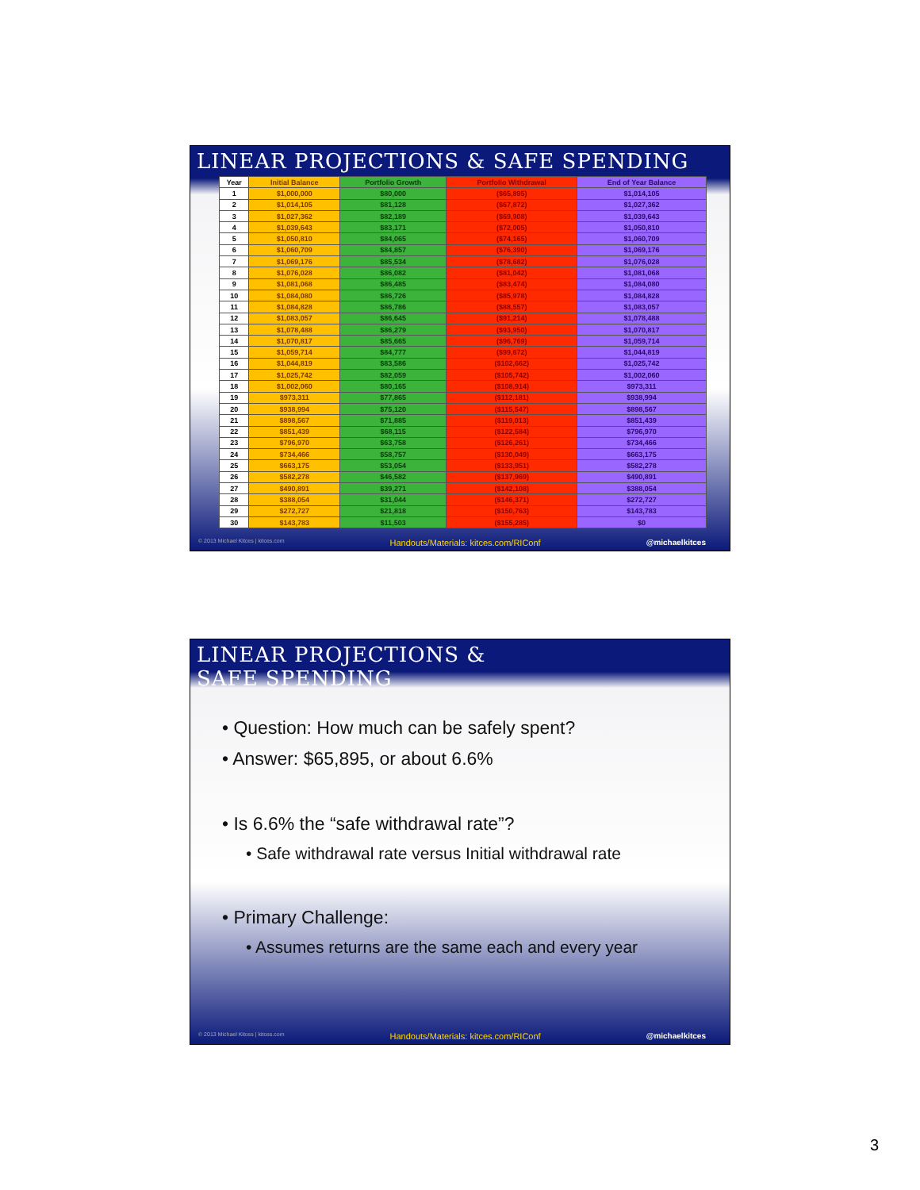LINEAR PROJECTIONS & SAFE SPENDING
| Year | Initial Balance | Portfolio Growth | Portfolio Withdrawal | End of Year Balance |
| --- | --- | --- | --- | --- |
| 1 | $1,000,000 | $80,000 | ($65,895) | $1,014,105 |
| 2 | $1,014,105 | $81,128 | ($67,872) | $1,027,362 |
| 3 | $1,027,362 | $82,189 | ($69,908) | $1,039,643 |
| 4 | $1,039,643 | $83,171 | ($72,005) | $1,050,810 |
| 5 | $1,050,810 | $84,065 | ($74,165) | $1,060,709 |
| 6 | $1,060,709 | $84,857 | ($76,390) | $1,069,176 |
| 7 | $1,069,176 | $85,534 | ($78,682) | $1,076,028 |
| 8 | $1,076,028 | $86,082 | ($81,042) | $1,081,068 |
| 9 | $1,081,068 | $86,485 | ($83,474) | $1,084,080 |
| 10 | $1,084,080 | $86,726 | ($85,978) | $1,084,828 |
| 11 | $1,084,828 | $86,786 | ($88,557) | $1,083,057 |
| 12 | $1,083,057 | $86,645 | ($91,214) | $1,078,488 |
| 13 | $1,078,488 | $86,279 | ($93,950) | $1,070,817 |
| 14 | $1,070,817 | $85,665 | ($96,769) | $1,059,714 |
| 15 | $1,059,714 | $84,777 | ($99,672) | $1,044,819 |
| 16 | $1,044,819 | $83,586 | ($102,662) | $1,025,742 |
| 17 | $1,025,742 | $82,059 | ($105,742) | $1,002,060 |
| 18 | $1,002,060 | $80,165 | ($108,914) | $973,311 |
| 19 | $973,311 | $77,865 | ($112,181) | $938,994 |
| 20 | $938,994 | $75,120 | ($115,547) | $898,567 |
| 21 | $898,567 | $71,885 | ($119,013) | $851,439 |
| 22 | $851,439 | $68,115 | ($122,584) | $796,970 |
| 23 | $796,970 | $63,758 | ($126,261) | $734,466 |
| 24 | $734,466 | $58,757 | ($130,049) | $663,175 |
| 25 | $663,175 | $53,054 | ($133,951) | $582,278 |
| 26 | $582,278 | $46,582 | ($137,969) | $490,891 |
| 27 | $490,891 | $39,271 | ($142,108) | $388,054 |
| 28 | $388,054 | $31,044 | ($146,371) | $272,727 |
| 29 | $272,727 | $21,818 | ($150,763) | $143,783 |
| 30 | $143,783 | $11,503 | ($155,285) | $0 |
© 2013 Michael Kitces | kitces.com Handouts/Materials: kitces.com/RIConf @michaelkitces
LINEAR PROJECTIONS &
SAFE SPENDING
• Question: How much can be safely spent?
• Answer: $65,895, or about 6.6%
• Is 6.6% the “safe withdrawal rate”?
• Safe withdrawal rate versus Initial withdrawal rate
• Primary Challenge:
• Assumes returns are the same each and every year
© 2013 Michael Kitces | kitces.com Handouts/Materials: kitces.com/RIConf @michaelkitces
3